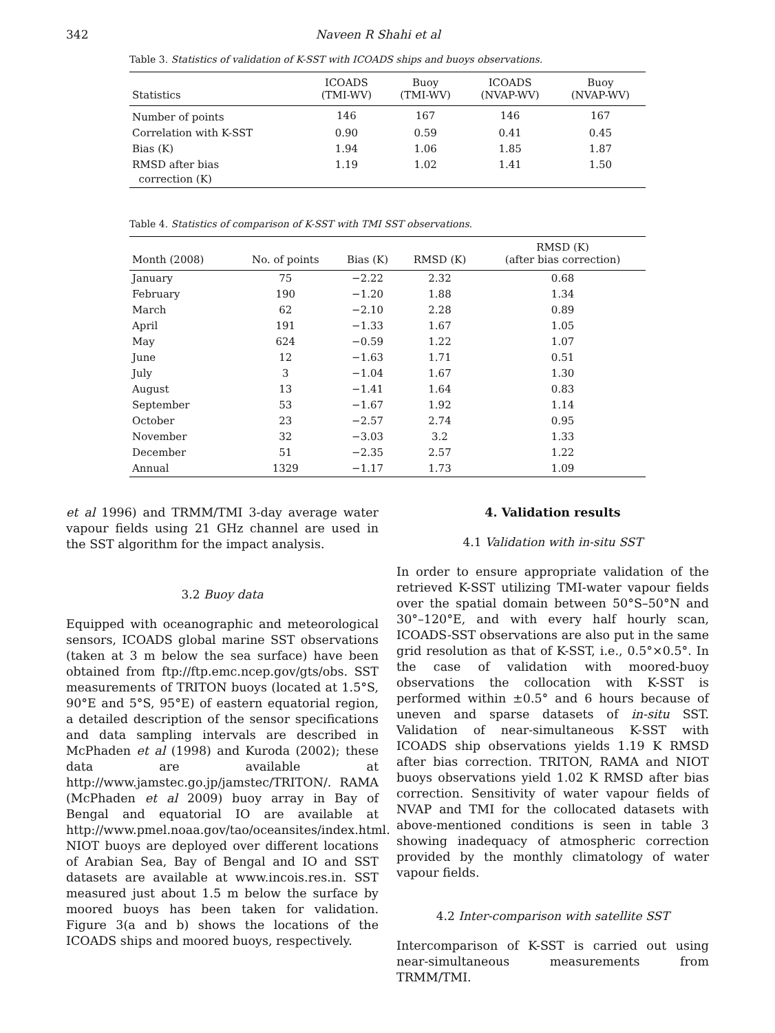342 Naveen R Shahi et al
Table 3. Statistics of validation of K-SST with ICOADS ships and buoys observations.
| Statistics | ICOADS (TMI-WV) | Buoy (TMI-WV) | ICOADS (NVAP-WV) | Buoy (NVAP-WV) |
| --- | --- | --- | --- | --- |
| Number of points | 146 | 167 | 146 | 167 |
| Correlation with K-SST | 0.90 | 0.59 | 0.41 | 0.45 |
| Bias (K) | 1.94 | 1.06 | 1.85 | 1.87 |
| RMSD after bias correction (K) | 1.19 | 1.02 | 1.41 | 1.50 |
Table 4. Statistics of comparison of K-SST with TMI SST observations.
| Month (2008) | No. of points | Bias (K) | RMSD (K) | RMSD (K) (after bias correction) |
| --- | --- | --- | --- | --- |
| January | 75 | −2.22 | 2.32 | 0.68 |
| February | 190 | −1.20 | 1.88 | 1.34 |
| March | 62 | −2.10 | 2.28 | 0.89 |
| April | 191 | −1.33 | 1.67 | 1.05 |
| May | 624 | −0.59 | 1.22 | 1.07 |
| June | 12 | −1.63 | 1.71 | 0.51 |
| July | 3 | −1.04 | 1.67 | 1.30 |
| August | 13 | −1.41 | 1.64 | 0.83 |
| September | 53 | −1.67 | 1.92 | 1.14 |
| October | 23 | −2.57 | 2.74 | 0.95 |
| November | 32 | −3.03 | 3.2 | 1.33 |
| December | 51 | −2.35 | 2.57 | 1.22 |
| Annual | 1329 | −1.17 | 1.73 | 1.09 |
et al 1996) and TRMM/TMI 3-day average water vapour fields using 21 GHz channel are used in the SST algorithm for the impact analysis.
3.2 Buoy data
Equipped with oceanographic and meteorological sensors, ICOADS global marine SST observations (taken at 3 m below the sea surface) have been obtained from ftp://ftp.emc.ncep.gov/gts/obs. SST measurements of TRITON buoys (located at 1.5°S, 90°E and 5°S, 95°E) of eastern equatorial region, a detailed description of the sensor specifications and data sampling intervals are described in McPhaden et al (1998) and Kuroda (2002); these data are available at http://www.jamstec.go.jp/jamstec/TRITON/. RAMA (McPhaden et al 2009) buoy array in Bay of Bengal and equatorial IO are available at http://www.pmel.noaa.gov/tao/oceansites/index.html. NIOT buoys are deployed over different locations of Arabian Sea, Bay of Bengal and IO and SST datasets are available at www.incois.res.in. SST measured just about 1.5 m below the surface by moored buoys has been taken for validation. Figure 3(a and b) shows the locations of the ICOADS ships and moored buoys, respectively.
4. Validation results
4.1 Validation with in-situ SST
In order to ensure appropriate validation of the retrieved K-SST utilizing TMI-water vapour fields over the spatial domain between 50°S–50°N and 30°–120°E, and with every half hourly scan, ICOADS-SST observations are also put in the same grid resolution as that of K-SST, i.e., 0.5°×0.5°. In the case of validation with moored-buoy observations the collocation with K-SST is performed within ±0.5° and 6 hours because of uneven and sparse datasets of in-situ SST. Validation of near-simultaneous K-SST with ICOADS ship observations yields 1.19 K RMSD after bias correction. TRITON, RAMA and NIOT buoys observations yield 1.02 K RMSD after bias correction. Sensitivity of water vapour fields of NVAP and TMI for the collocated datasets with above-mentioned conditions is seen in table 3 showing inadequacy of atmospheric correction provided by the monthly climatology of water vapour fields.
4.2 Inter-comparison with satellite SST
Intercomparison of K-SST is carried out using near-simultaneous measurements from TRMM/TMI.